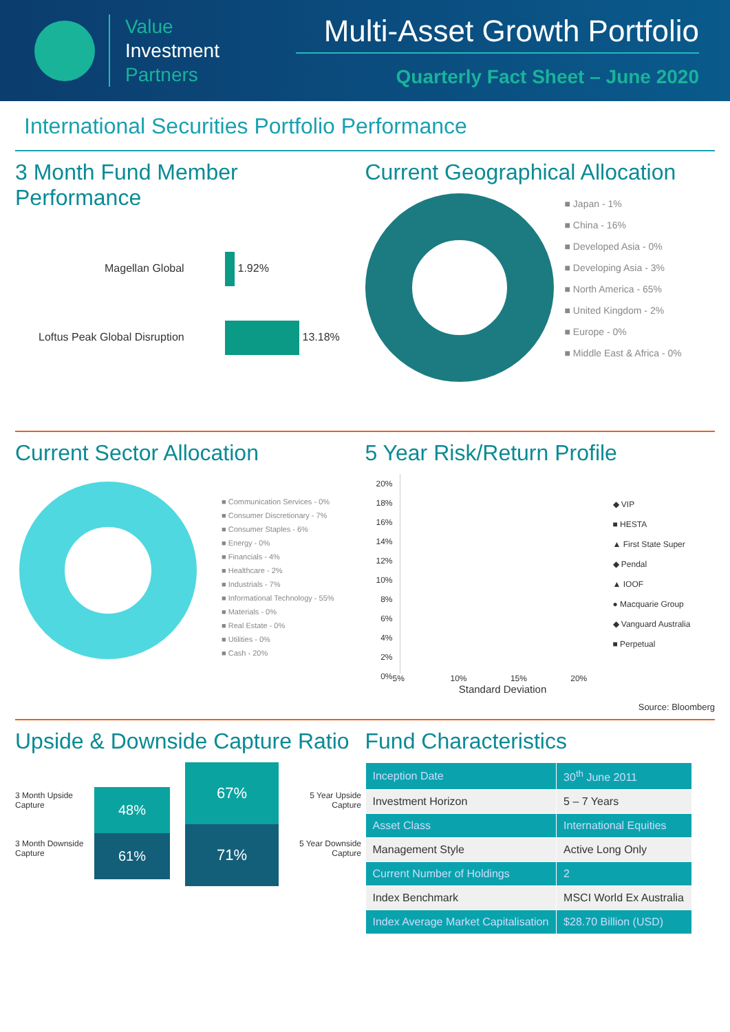Value
Investment
Partners
Multi-Asset Growth Portfolio
Quarterly Fact Sheet – June 2020
International Securities Portfolio Performance
3 Month Fund Member Performance
Magellan Global 1.92%
Loftus Peak Global Disruption 13.18%
Current Geographical Allocation
■ Japan - 1%
■ China - 16%
■ Developed Asia - 0%
■ Developing Asia - 3%
■ North America - 65%
■ United Kingdom - 2%
■ Europe - 0%
■ Middle East & Africa - 0%
Current Sector Allocation
■ Communication Services - 0%
■ Consumer Discretionary - 7%
■ Consumer Staples - 6%
■ Energy - 0%
■ Financials - 4%
■ Healthcare - 2%
■ Industrials - 7%
■ Informational Technology - 55%
■ Materials - 0%
■ Real Estate - 0%
■ Utilities - 0%
■ Cash - 20%
5 Year Risk/Return Profile
20%
18%
16%
14%
12%
10%
8%
6%
4%
2%
0%
5% 10% 15% 20%
Standard Deviation
◆ VIP
■ HESTA
▲ First State Super
◆ Pendal
▲ IOOF
● Macquarie Group
◆ Vanguard Australia
■ Perpetual
Source: Bloomberg
Upside & Downside Capture Ratio
3 Month Upside Capture
3 Month Downside Capture
48%
61%
67%
71%
5 Year Upside Capture
5 Year Downside Capture
Fund Characteristics
| Inception Date | 30<sup>th</sup> June 2011 |
| Investment Horizon | 5 – 7 Years |
| Asset Class | International Equities |
| Management Style | Active Long Only |
| Current Number of Holdings | 2 |
| Index Benchmark | MSCI World Ex Australia |
| Index Average Market Capitalisation | $28.70 Billion (USD) |